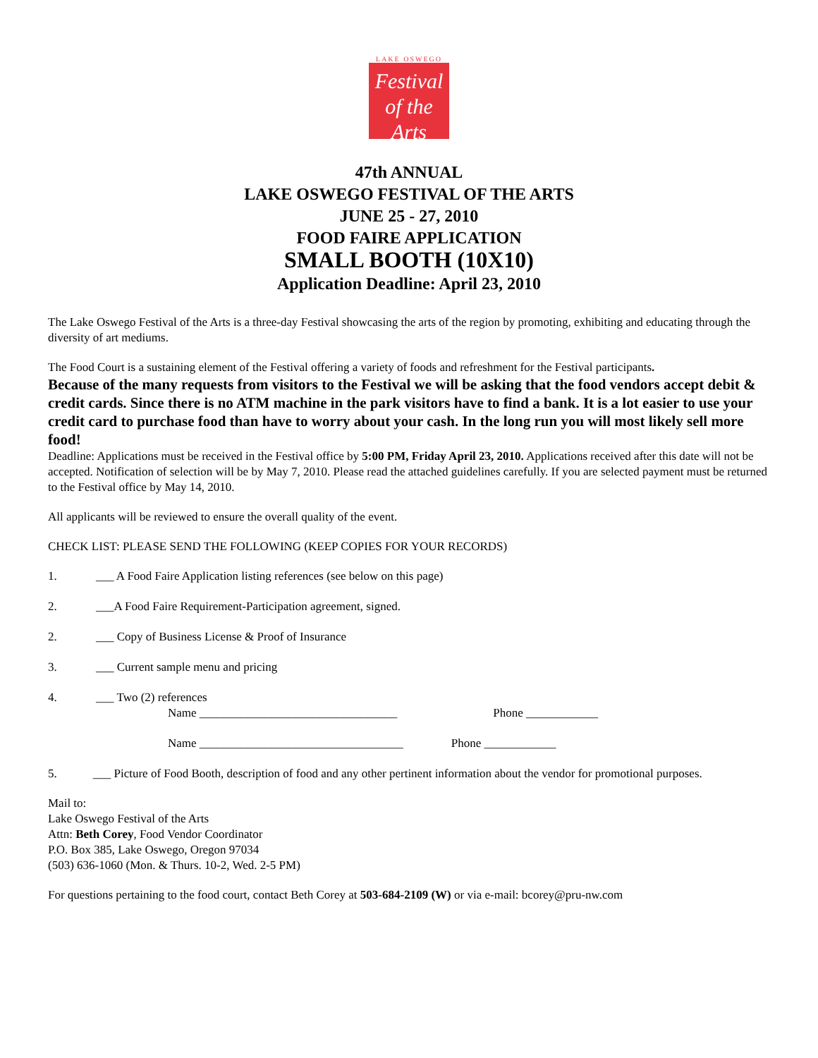LAKE OSWEGO
Festival
of the Arts
47th ANNUAL
LAKE OSWEGO FESTIVAL OF THE ARTS
JUNE 25 - 27, 2010
FOOD FAIRE APPLICATION
SMALL BOOTH (10X10)
Application Deadline: April 23, 2010
The Lake Oswego Festival of the Arts is a three-day Festival showcasing the arts of the region by promoting, exhibiting and educating through the diversity of art mediums.
The Food Court is a sustaining element of the Festival offering a variety of foods and refreshment for the Festival participants.
Because of the many requests from visitors to the Festival we will be asking that the food vendors accept debit & credit cards. Since there is no ATM machine in the park visitors have to find a bank. It is a lot easier to use your credit card to purchase food than have to worry about your cash. In the long run you will most likely sell more food!
Deadline: Applications must be received in the Festival office by 5:00 PM, Friday April 23, 2010. Applications received after this date will not be accepted. Notification of selection will be by May 7, 2010. Please read the attached guidelines carefully. If you are selected payment must be returned to the Festival office by May 14, 2010.
All applicants will be reviewed to ensure the overall quality of the event.
CHECK LIST: PLEASE SEND THE FOLLOWING (KEEP COPIES FOR YOUR RECORDS)
1. ___ A Food Faire Application listing references (see below on this page)
2. ___A Food Faire Requirement-Participation agreement, signed.
2. ___ Copy of Business License & Proof of Insurance
3. ___ Current sample menu and pricing
4. ___ Two (2) references
Name _________________________________ Phone ____________
Name __________________________________ Phone ____________
5. ___ Picture of Food Booth, description of food and any other pertinent information about the vendor for promotional purposes.
Mail to:
Lake Oswego Festival of the Arts
Attn: Beth Corey, Food Vendor Coordinator
P.O. Box 385, Lake Oswego, Oregon 97034
(503) 636-1060 (Mon. & Thurs. 10-2, Wed. 2-5 PM)
For questions pertaining to the food court, contact Beth Corey at 503-684-2109 (W) or via e-mail: bcorey@pru-nw.com